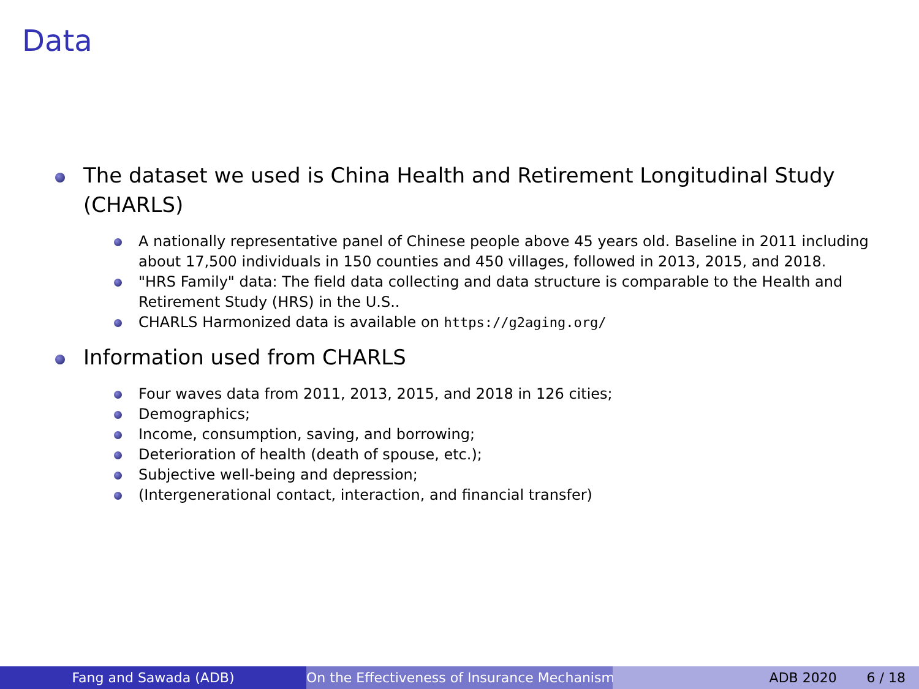Data
The dataset we used is China Health and Retirement Longitudinal Study (CHARLS)
A nationally representative panel of Chinese people above 45 years old. Baseline in 2011 including about 17,500 individuals in 150 counties and 450 villages, followed in 2013, 2015, and 2018.
"HRS Family" data: The field data collecting and data structure is comparable to the Health and Retirement Study (HRS) in the U.S..
CHARLS Harmonized data is available on https://g2aging.org/
Information used from CHARLS
Four waves data from 2011, 2013, 2015, and 2018 in 126 cities;
Demographics;
Income, consumption, saving, and borrowing;
Deterioration of health (death of spouse, etc.);
Subjective well-being and depression;
(Intergenerational contact, interaction, and financial transfer)
Fang and Sawada (ADB) On the Effectiveness of Insurance Mechanisms ADB 2020 6 / 18